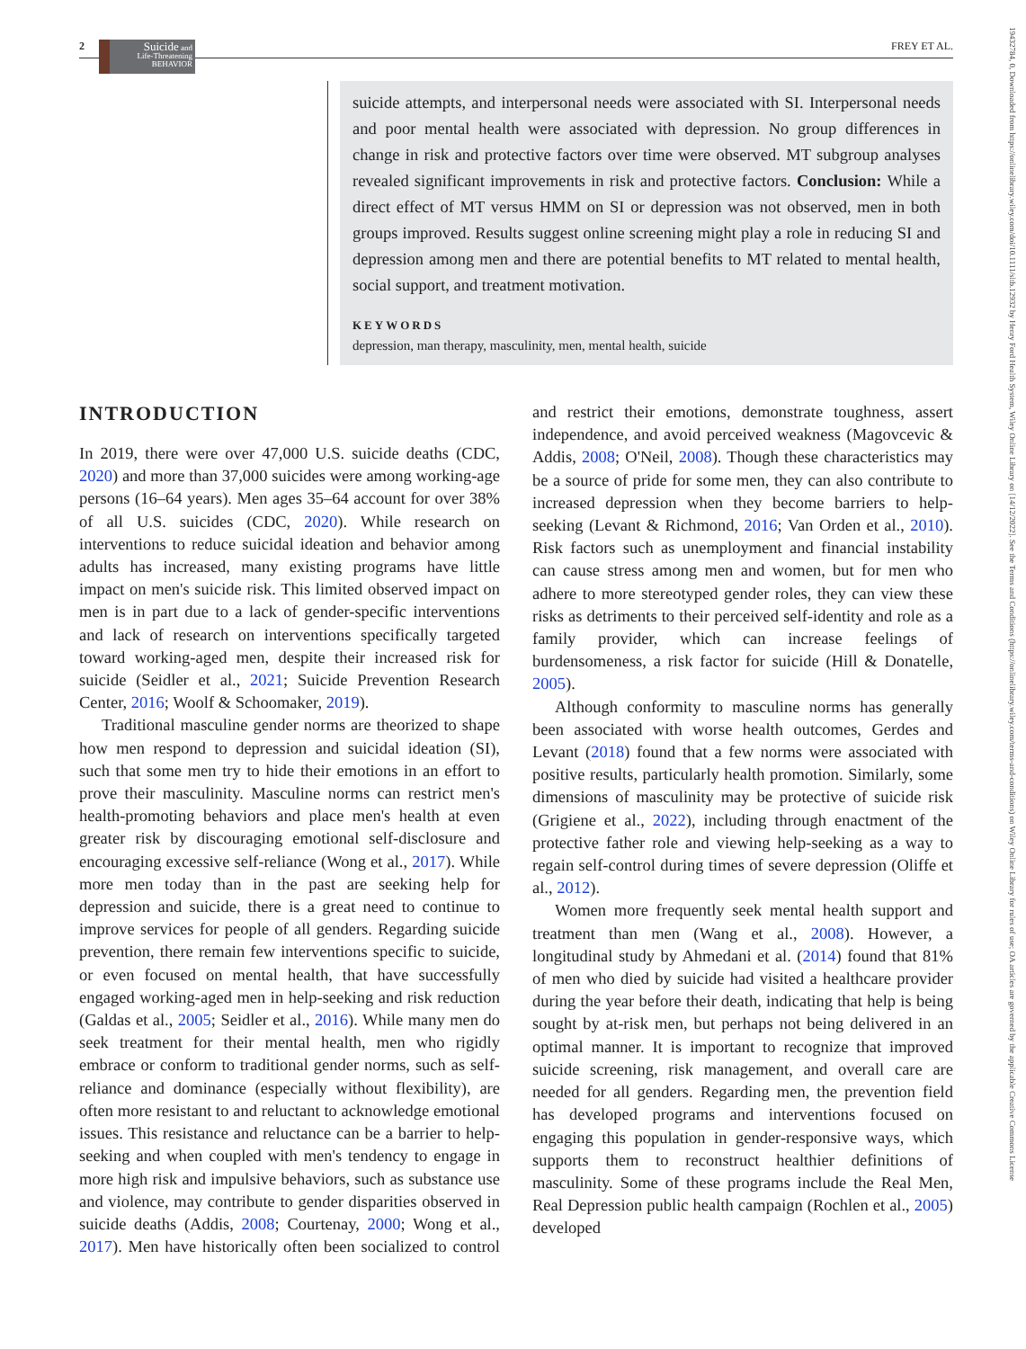2
Suicide and
Life-Threatening
BEHAVIOR
FREY ET AL.
19432784, 0, Downloaded from https://onlinelibrary.wiley.com/doi/10.1111/sltb.12932 by Henry Ford Health System, Wiley Online Library on [14/12/2022]. See the Terms and Conditions (https://onlinelibrary.wiley.com/terms-and-conditions) on Wiley Online Library for rules of use; OA articles are governed by the applicable Creative Commons License
suicide attempts, and interpersonal needs were associated with SI. Interpersonal needs and poor mental health were associated with depression. No group differences in change in risk and protective factors over time were observed. MT subgroup analyses revealed significant improvements in risk and protective factors. Conclusion: While a direct effect of MT versus HMM on SI or depression was not observed, men in both groups improved. Results suggest online screening might play a role in reducing SI and depression among men and there are potential benefits to MT related to mental health, social support, and treatment motivation.
KEYWORDS
depression, man therapy, masculinity, men, mental health, suicide
INTRODUCTION
In 2019, there were over 47,000 U.S. suicide deaths (CDC, 2020) and more than 37,000 suicides were among working-age persons (16–64 years). Men ages 35–64 account for over 38% of all U.S. suicides (CDC, 2020). While research on interventions to reduce suicidal ideation and behavior among adults has increased, many existing programs have little impact on men's suicide risk. This limited observed impact on men is in part due to a lack of gender-specific interventions and lack of research on interventions specifically targeted toward working-aged men, despite their increased risk for suicide (Seidler et al., 2021; Suicide Prevention Research Center, 2016; Woolf & Schoomaker, 2019).
Traditional masculine gender norms are theorized to shape how men respond to depression and suicidal ideation (SI), such that some men try to hide their emotions in an effort to prove their masculinity. Masculine norms can restrict men's health-promoting behaviors and place men's health at even greater risk by discouraging emotional self-disclosure and encouraging excessive self-reliance (Wong et al., 2017). While more men today than in the past are seeking help for depression and suicide, there is a great need to continue to improve services for people of all genders. Regarding suicide prevention, there remain few interventions specific to suicide, or even focused on mental health, that have successfully engaged working-aged men in help-seeking and risk reduction (Galdas et al., 2005; Seidler et al., 2016). While many men do seek treatment for their mental health, men who rigidly embrace or conform to traditional gender norms, such as self-reliance and dominance (especially without flexibility), are often more resistant to and reluctant to acknowledge emotional issues. This resistance and reluctance can be a barrier to help-seeking and when coupled with men's tendency to engage in more high risk and impulsive behaviors, such as substance use and violence, may contribute to gender disparities observed in suicide deaths (Addis, 2008; Courtenay, 2000; Wong et al., 2017). Men have historically often been socialized to control and restrict their emotions, demonstrate toughness, assert independence, and avoid perceived weakness (Magovcevic & Addis, 2008; O'Neil, 2008). Though these characteristics may be a source of pride for some men, they can also contribute to increased depression when they become barriers to help-seeking (Levant & Richmond, 2016; Van Orden et al., 2010). Risk factors such as unemployment and financial instability can cause stress among men and women, but for men who adhere to more stereotyped gender roles, they can view these risks as detriments to their perceived self-identity and role as a family provider, which can increase feelings of burdensomeness, a risk factor for suicide (Hill & Donatelle, 2005).
Although conformity to masculine norms has generally been associated with worse health outcomes, Gerdes and Levant (2018) found that a few norms were associated with positive results, particularly health promotion. Similarly, some dimensions of masculinity may be protective of suicide risk (Grigiene et al., 2022), including through enactment of the protective father role and viewing help-seeking as a way to regain self-control during times of severe depression (Oliffe et al., 2012).
Women more frequently seek mental health support and treatment than men (Wang et al., 2008). However, a longitudinal study by Ahmedani et al. (2014) found that 81% of men who died by suicide had visited a healthcare provider during the year before their death, indicating that help is being sought by at-risk men, but perhaps not being delivered in an optimal manner. It is important to recognize that improved suicide screening, risk management, and overall care are needed for all genders. Regarding men, the prevention field has developed programs and interventions focused on engaging this population in gender-responsive ways, which supports them to reconstruct healthier definitions of masculinity. Some of these programs include the Real Men, Real Depression public health campaign (Rochlen et al., 2005) developed